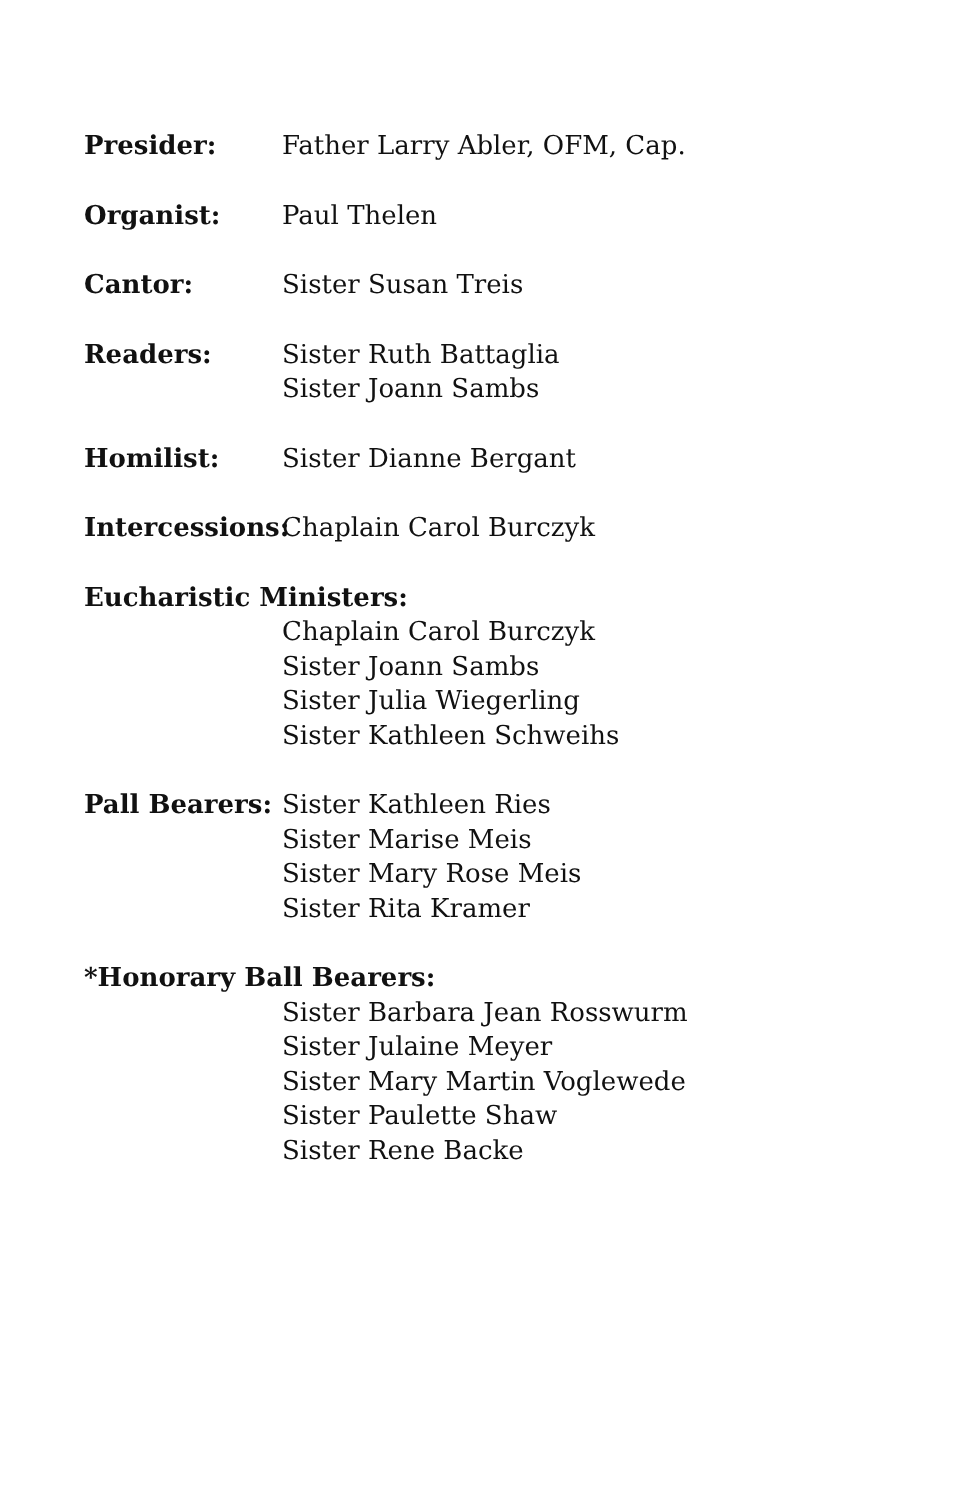Presider: Father Larry Abler, OFM, Cap.
Organist: Paul Thelen
Cantor: Sister Susan Treis
Readers: Sister Ruth Battaglia
Sister Joann Sambs
Homilist: Sister Dianne Bergant
Intercessions:
Chaplain Carol Burczyk
Eucharistic Ministers:
Chaplain Carol Burczyk
Sister Joann Sambs
Sister Julia Wiegerling
Sister Kathleen Schweihs
Pall Bearers:
Sister Kathleen Ries
Sister Marise Meis
Sister Mary Rose Meis
Sister Rita Kramer
*Honorary Ball Bearers:
Sister Barbara Jean Rosswurm
Sister Julaine Meyer
Sister Mary Martin Voglewede
Sister Paulette Shaw
Sister Rene Backe